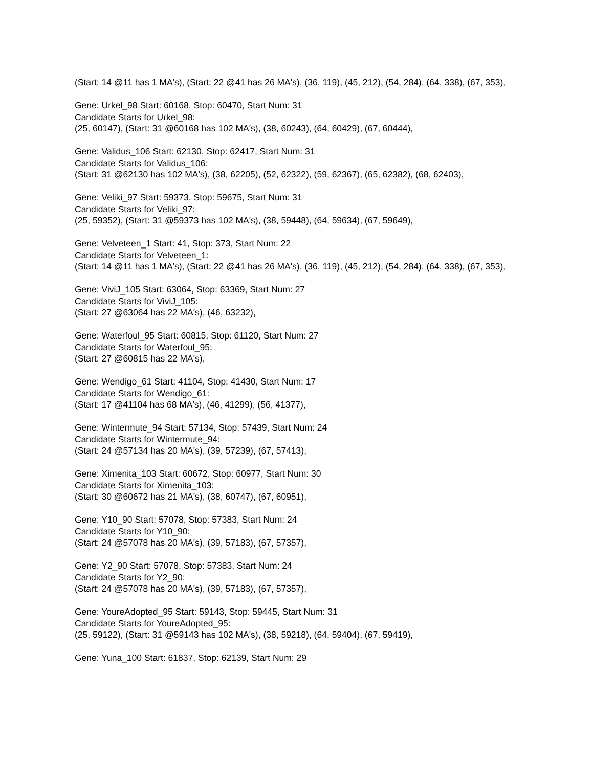(Start: 14 @11 has 1 MA's), (Start: 22 @41 has 26 MA's), (36, 119), (45, 212), (54, 284), (64, 338), (67, 353),
Gene: Urkel_98 Start: 60168, Stop: 60470, Start Num: 31
Candidate Starts for Urkel_98:
(25, 60147), (Start: 31 @60168 has 102 MA's), (38, 60243), (64, 60429), (67, 60444),
Gene: Validus_106 Start: 62130, Stop: 62417, Start Num: 31
Candidate Starts for Validus_106:
(Start: 31 @62130 has 102 MA's), (38, 62205), (52, 62322), (59, 62367), (65, 62382), (68, 62403),
Gene: Veliki_97 Start: 59373, Stop: 59675, Start Num: 31
Candidate Starts for Veliki_97:
(25, 59352), (Start: 31 @59373 has 102 MA's), (38, 59448), (64, 59634), (67, 59649),
Gene: Velveteen_1 Start: 41, Stop: 373, Start Num: 22
Candidate Starts for Velveteen_1:
(Start: 14 @11 has 1 MA's), (Start: 22 @41 has 26 MA's), (36, 119), (45, 212), (54, 284), (64, 338), (67, 353),
Gene: ViviJ_105 Start: 63064, Stop: 63369, Start Num: 27
Candidate Starts for ViviJ_105:
(Start: 27 @63064 has 22 MA's), (46, 63232),
Gene: Waterfoul_95 Start: 60815, Stop: 61120, Start Num: 27
Candidate Starts for Waterfoul_95:
(Start: 27 @60815 has 22 MA's),
Gene: Wendigo_61 Start: 41104, Stop: 41430, Start Num: 17
Candidate Starts for Wendigo_61:
(Start: 17 @41104 has 68 MA's), (46, 41299), (56, 41377),
Gene: Wintermute_94 Start: 57134, Stop: 57439, Start Num: 24
Candidate Starts for Wintermute_94:
(Start: 24 @57134 has 20 MA's), (39, 57239), (67, 57413),
Gene: Ximenita_103 Start: 60672, Stop: 60977, Start Num: 30
Candidate Starts for Ximenita_103:
(Start: 30 @60672 has 21 MA's), (38, 60747), (67, 60951),
Gene: Y10_90 Start: 57078, Stop: 57383, Start Num: 24
Candidate Starts for Y10_90:
(Start: 24 @57078 has 20 MA's), (39, 57183), (67, 57357),
Gene: Y2_90 Start: 57078, Stop: 57383, Start Num: 24
Candidate Starts for Y2_90:
(Start: 24 @57078 has 20 MA's), (39, 57183), (67, 57357),
Gene: YoureAdopted_95 Start: 59143, Stop: 59445, Start Num: 31
Candidate Starts for YoureAdopted_95:
(25, 59122), (Start: 31 @59143 has 102 MA's), (38, 59218), (64, 59404), (67, 59419),
Gene: Yuna_100 Start: 61837, Stop: 62139, Start Num: 29